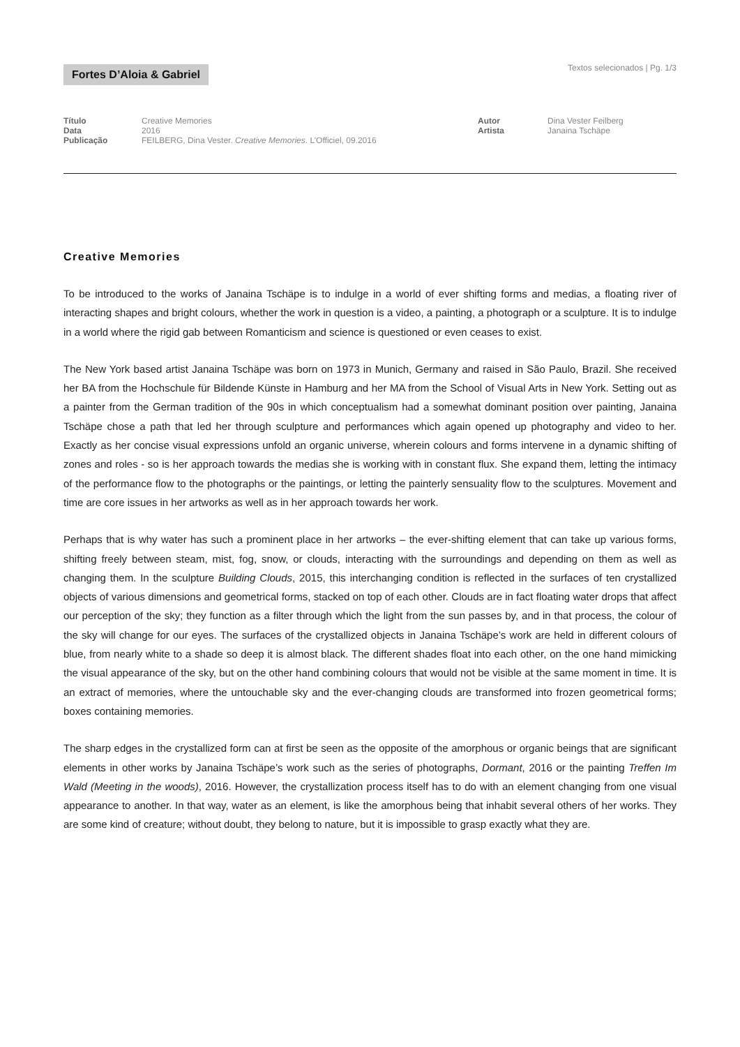Fortes D’Aloia & Gabriel
Textos selecionados | Pg. 1/3
| Título | Creative Memories |
| Data | 2016 |
| Publicação | FEILBERG, Dina Vester. Creative Memories . L’Officiel, 09.2016 |
| Autor | Dina Vester Feilberg |
| Artista | Janaina Tschäpe |
Creative Memories
To be introduced to the works of Janaina Tschäpe is to indulge in a world of ever shifting forms and medias, a floating river of interacting shapes and bright colours, whether the work in question is a video, a painting, a photograph or a sculpture. It is to indulge in a world where the rigid gab between Romanticism and science is questioned or even ceases to exist.
The New York based artist Janaina Tschäpe was born on 1973 in Munich, Germany and raised in São Paulo, Brazil. She received her BA from the Hochschule für Bildende Künste in Hamburg and her MA from the School of Visual Arts in New York. Setting out as a painter from the German tradition of the 90s in which conceptualism had a somewhat dominant position over painting, Janaina Tschäpe chose a path that led her through sculpture and performances which again opened up photography and video to her. Exactly as her concise visual expressions unfold an organic universe, wherein colours and forms intervene in a dynamic shifting of zones and roles - so is her approach towards the medias she is working with in constant flux. She expand them, letting the intimacy of the performance flow to the photographs or the paintings, or letting the painterly sensuality flow to the sculptures. Movement and time are core issues in her artworks as well as in her approach towards her work.
Perhaps that is why water has such a prominent place in her artworks – the ever-shifting element that can take up various forms, shifting freely between steam, mist, fog, snow, or clouds, interacting with the surroundings and depending on them as well as changing them. In the sculpture Building Clouds, 2015, this interchanging condition is reflected in the surfaces of ten crystallized objects of various dimensions and geometrical forms, stacked on top of each other. Clouds are in fact floating water drops that affect our perception of the sky; they function as a filter through which the light from the sun passes by, and in that process, the colour of the sky will change for our eyes. The surfaces of the crystallized objects in Janaina Tschäpe’s work are held in different colours of blue, from nearly white to a shade so deep it is almost black. The different shades float into each other, on the one hand mimicking the visual appearance of the sky, but on the other hand combining colours that would not be visible at the same moment in time. It is an extract of memories, where the untouchable sky and the ever-changing clouds are transformed into frozen geometrical forms; boxes containing memories.
The sharp edges in the crystallized form can at first be seen as the opposite of the amorphous or organic beings that are significant elements in other works by Janaina Tschäpe’s work such as the series of photographs, Dormant, 2016 or the painting Treffen Im Wald (Meeting in the woods), 2016. However, the crystallization process itself has to do with an element changing from one visual appearance to another. In that way, water as an element, is like the amorphous being that inhabit several others of her works. They are some kind of creature; without doubt, they belong to nature, but it is impossible to grasp exactly what they are.